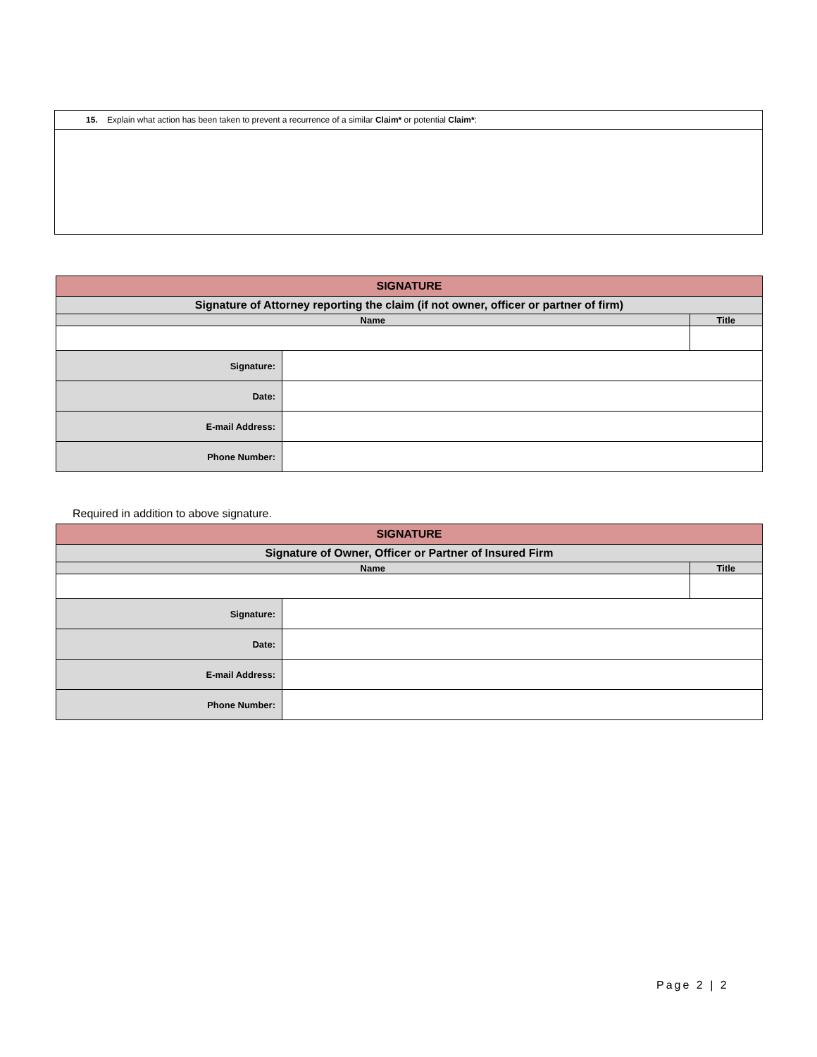| 15. Explain what action has been taken to prevent a recurrence of a similar Claim* or potential Claim* : |
| SIGNATURE | | |
| Signature of Attorney reporting the claim (if not owner, officer or partner of firm) | | |
| Name | | Title |
| Signature: | | |
| Date: | | |
| E-mail Address: | | |
| Phone Number: | | |
Required in addition to above signature.
| SIGNATURE | | |
| Signature of Owner, Officer or Partner of Insured Firm | | |
| Name | | Title |
| Signature: | | |
| Date: | | |
| E-mail Address: | | |
| Phone Number: | | |
Page 2 | 2